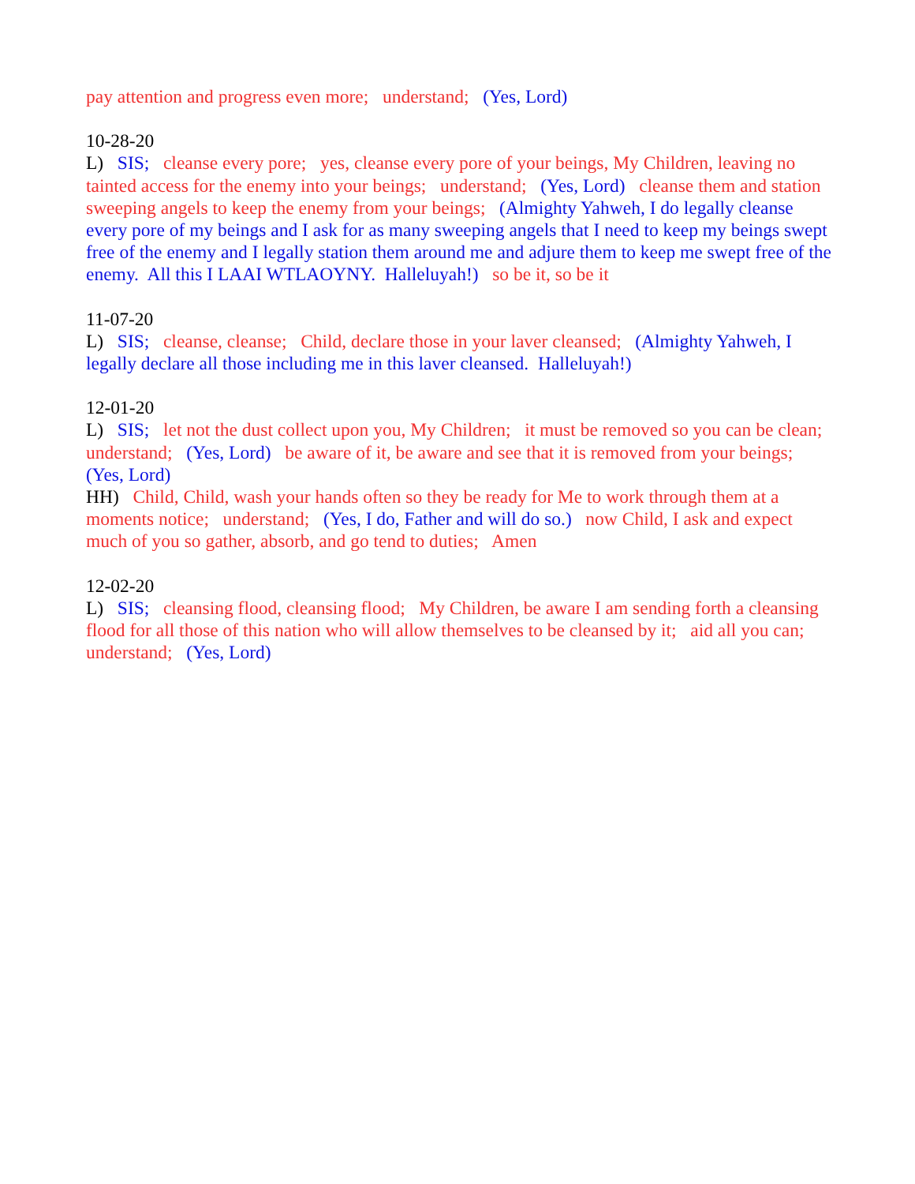pay attention and progress even more; understand; (Yes, Lord)
10-28-20
L) SIS; cleanse every pore; yes, cleanse every pore of your beings, My Children, leaving no tainted access for the enemy into your beings; understand; (Yes, Lord) cleanse them and station sweeping angels to keep the enemy from your beings; (Almighty Yahweh, I do legally cleanse every pore of my beings and I ask for as many sweeping angels that I need to keep my beings swept free of the enemy and I legally station them around me and adjure them to keep me swept free of the enemy. All this I LAAI WTLAOYNY. Halleluyah!) so be it, so be it
11-07-20
L) SIS; cleanse, cleanse; Child, declare those in your laver cleansed; (Almighty Yahweh, I legally declare all those including me in this laver cleansed. Halleluyah!)
12-01-20
L) SIS; let not the dust collect upon you, My Children; it must be removed so you can be clean; understand; (Yes, Lord) be aware of it, be aware and see that it is removed from your beings; (Yes, Lord)
HH) Child, Child, wash your hands often so they be ready for Me to work through them at a moments notice; understand; (Yes, I do, Father and will do so.) now Child, I ask and expect much of you so gather, absorb, and go tend to duties; Amen
12-02-20
L) SIS; cleansing flood, cleansing flood; My Children, be aware I am sending forth a cleansing flood for all those of this nation who will allow themselves to be cleansed by it; aid all you can; understand; (Yes, Lord)